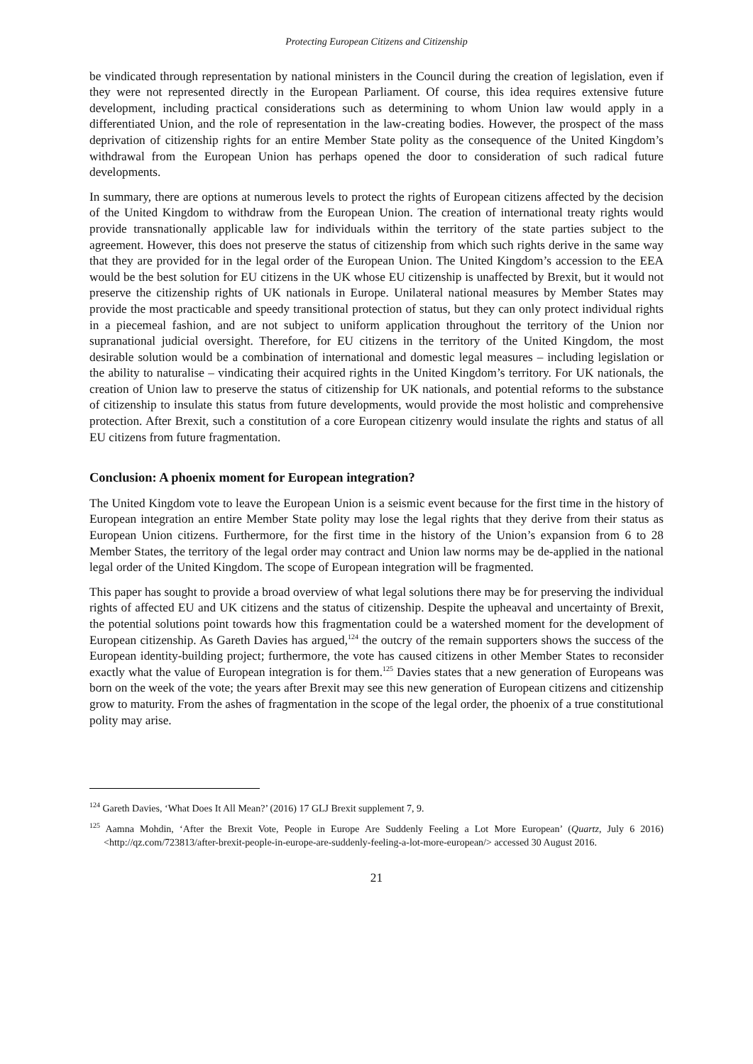Protecting European Citizens and Citizenship
be vindicated through representation by national ministers in the Council during the creation of legislation, even if they were not represented directly in the European Parliament. Of course, this idea requires extensive future development, including practical considerations such as determining to whom Union law would apply in a differentiated Union, and the role of representation in the law-creating bodies. However, the prospect of the mass deprivation of citizenship rights for an entire Member State polity as the consequence of the United Kingdom’s withdrawal from the European Union has perhaps opened the door to consideration of such radical future developments.
In summary, there are options at numerous levels to protect the rights of European citizens affected by the decision of the United Kingdom to withdraw from the European Union. The creation of international treaty rights would provide transnationally applicable law for individuals within the territory of the state parties subject to the agreement. However, this does not preserve the status of citizenship from which such rights derive in the same way that they are provided for in the legal order of the European Union. The United Kingdom’s accession to the EEA would be the best solution for EU citizens in the UK whose EU citizenship is unaffected by Brexit, but it would not preserve the citizenship rights of UK nationals in Europe. Unilateral national measures by Member States may provide the most practicable and speedy transitional protection of status, but they can only protect individual rights in a piecemeal fashion, and are not subject to uniform application throughout the territory of the Union nor supranational judicial oversight. Therefore, for EU citizens in the territory of the United Kingdom, the most desirable solution would be a combination of international and domestic legal measures – including legislation or the ability to naturalise – vindicating their acquired rights in the United Kingdom’s territory. For UK nationals, the creation of Union law to preserve the status of citizenship for UK nationals, and potential reforms to the substance of citizenship to insulate this status from future developments, would provide the most holistic and comprehensive protection. After Brexit, such a constitution of a core European citizenry would insulate the rights and status of all EU citizens from future fragmentation.
Conclusion: A phoenix moment for European integration?
The United Kingdom vote to leave the European Union is a seismic event because for the first time in the history of European integration an entire Member State polity may lose the legal rights that they derive from their status as European Union citizens. Furthermore, for the first time in the history of the Union’s expansion from 6 to 28 Member States, the territory of the legal order may contract and Union law norms may be de-applied in the national legal order of the United Kingdom. The scope of European integration will be fragmented.
This paper has sought to provide a broad overview of what legal solutions there may be for preserving the individual rights of affected EU and UK citizens and the status of citizenship. Despite the upheaval and uncertainty of Brexit, the potential solutions point towards how this fragmentation could be a watershed moment for the development of European citizenship. As Gareth Davies has argued,<sup>124</sup> the outcry of the remain supporters shows the success of the European identity-building project; furthermore, the vote has caused citizens in other Member States to reconsider exactly what the value of European integration is for them.<sup>125</sup> Davies states that a new generation of Europeans was born on the week of the vote; the years after Brexit may see this new generation of European citizens and citizenship grow to maturity. From the ashes of fragmentation in the scope of the legal order, the phoenix of a true constitutional polity may arise.
<sup>124</sup> Gareth Davies, ‘What Does It All Mean?’ (2016) 17 GLJ Brexit supplement 7, 9.
<sup>125</sup> Aamna Mohdin, ‘After the Brexit Vote, People in Europe Are Suddenly Feeling a Lot More European’ (Quartz, July 6 2016) <http://qz.com/723813/after-brexit-people-in-europe-are-suddenly-feeling-a-lot-more-european/> accessed 30 August 2016.
21